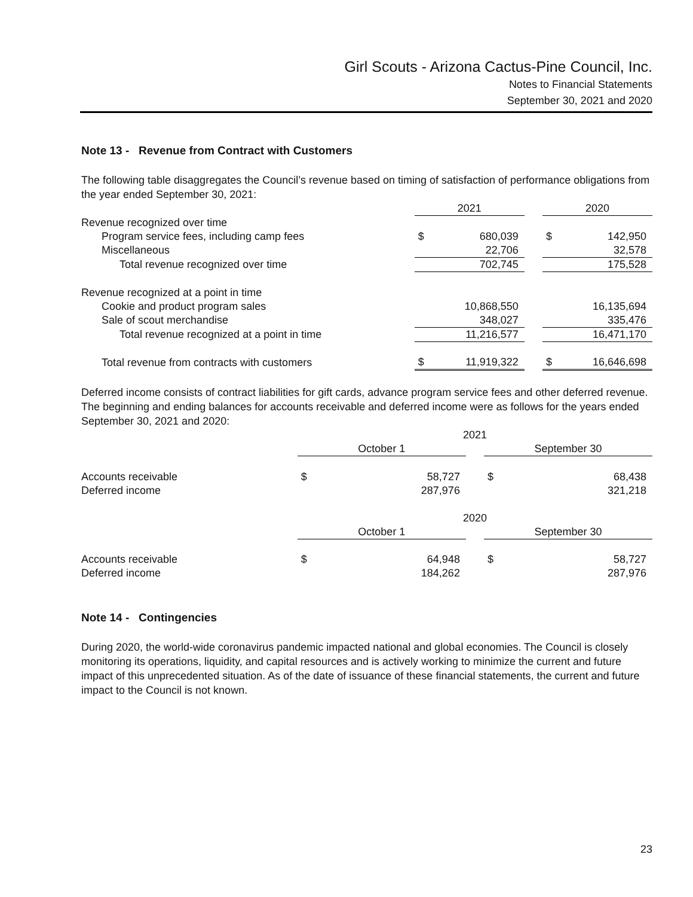Girl Scouts - Arizona Cactus-Pine Council, Inc.
Notes to Financial Statements
September 30, 2021 and 2020
Note 13 - Revenue from Contract with Customers
The following table disaggregates the Council’s revenue based on timing of satisfaction of performance obligations from the year ended September 30, 2021:
| | 2021 | | | 2020 | |
| Revenue recognized over time | | | | | |
| Program service fees, including camp fees | $ | 680,039 | | $ | 142,950 |
| Miscellaneous | | 22,706 | | | 32,578 |
| Total revenue recognized over time | | 702,745 | | | 175,528 |
| Revenue recognized at a point in time | | | | | |
| Cookie and product program sales | | 10,868,550 | | | 16,135,694 |
| Sale of scout merchandise | | 348,027 | | | 335,476 |
| Total revenue recognized at a point in time | | 11,216,577 | | | 16,471,170 |
| Total revenue from contracts with customers | $ | 11,919,322 | | $ | 16,646,698 |
Deferred income consists of contract liabilities for gift cards, advance program service fees and other deferred revenue. The beginning and ending balances for accounts receivable and deferred income were as follows for the years ended September 30, 2021 and 2020:
| | 2021 | | | | |
| | October 1 | | | September 30 | |
| Accounts receivable | $ | 58,727 | | $ | 68,438 |
| Deferred income | | 287,976 | | | 321,218 |
| | 2020 | | | | |
| | October 1 | | | September 30 | |
| Accounts receivable | $ | 64,948 | | $ | 58,727 |
| Deferred income | | 184,262 | | | 287,976 |
Note 14 - Contingencies
During 2020, the world-wide coronavirus pandemic impacted national and global economies. The Council is closely monitoring its operations, liquidity, and capital resources and is actively working to minimize the current and future impact of this unprecedented situation. As of the date of issuance of these financial statements, the current and future impact to the Council is not known.
23